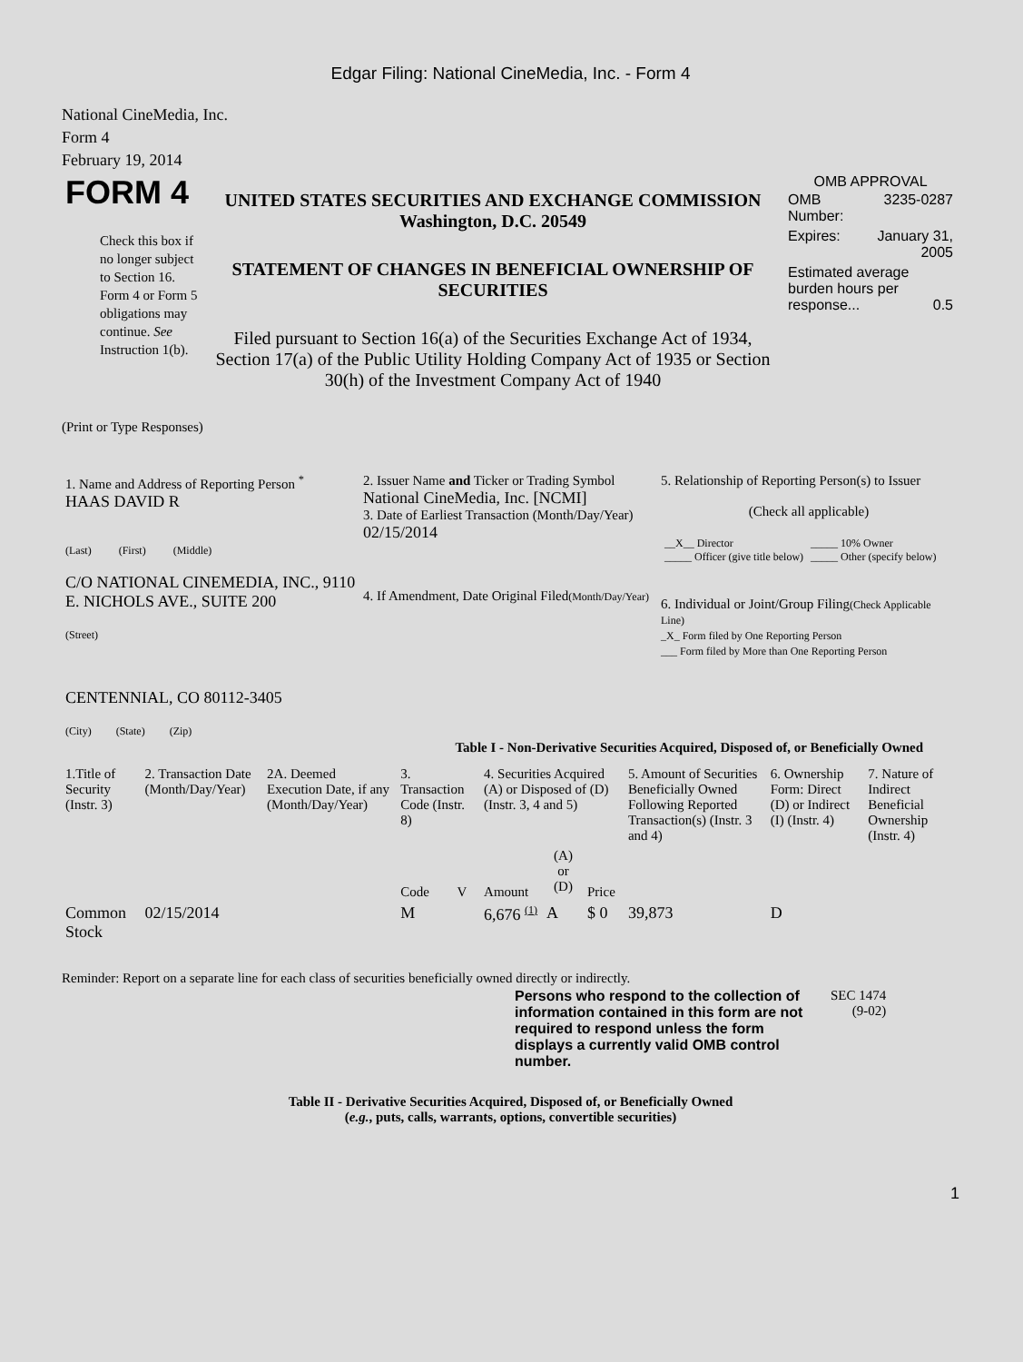Edgar Filing: National CineMedia, Inc. - Form 4
National CineMedia, Inc.
Form 4
February 19, 2014
| FORM 4 Check this box if no longer subject to Section 16. Form 4 or Form 5 obligations may continue. See Instruction 1(b). | UNITED STATES SECURITIES AND EXCHANGE COMMISSION Washington, D.C. 20549 STATEMENT OF CHANGES IN BENEFICIAL OWNERSHIP OF SECURITIES Filed pursuant to Section 16(a) of the Securities Exchange Act of 1934, Section 17(a) of the Public Utility Holding Company Act of 1935 or Section 30(h) of the Investment Company Act of 1940 | OMB APPROVAL / OMB Number: / 3235-0287 / / Expires: / January 31, 2005 / / Estimated average burden hours per response... 0.5 / / |
(Print or Type Responses)
| 1. Name and Address of Reporting Person <sup>*</sup> HAAS DAVID R (Last) (First) (Middle) C/O NATIONAL CINEMEDIA, INC., 9110 E. NICHOLS AVE., SUITE 200 (Street) CENTENNIAL, CO 80112-3405 (City) (State) (Zip) | 2. Issuer Name and Ticker or Trading Symbol National CineMedia, Inc. [NCMI] 3. Date of Earliest Transaction (Month/Day/Year) 02/15/2014 4. If Amendment, Date Original Filed (Month/Day/Year) | 5. Relationship of Reporting Person(s) to Issuer (Check all applicable) / __X__ Director _____ Officer (give title below) / _____ 10% Owner _____ Other (specify below) / 6. Individual or Joint/Group Filing (Check Applicable Line) _X_ Form filed by One Reporting Person ___ Form filed by More than One Reporting Person |
Table I - Non-Derivative Securities Acquired, Disposed of, or Beneficially Owned
| 1.Title of Security (Instr. 3) | 2. Transaction Date (Month/Day/Year) | 2A. Deemed Execution Date, if any (Month/Day/Year) | 3. Transaction Code (Instr. 8) | | 4. Securities Acquired (A) or Disposed of (D) (Instr. 3, 4 and 5) | | | 5. Amount of Securities Beneficially Owned Following Reported Transaction(s) (Instr. 3 and 4) | 6. Ownership Form: Direct (D) or Indirect (I) (Instr. 4) | 7. Nature of Indirect Beneficial Ownership (Instr. 4) |
| --- | --- | --- | --- | --- | --- | --- | --- | --- | --- | --- |
| | | | Code | V | Amount | (A) or (D) | Price | | | |
| Common Stock | 02/15/2014 | | M | | 6,676 <sup>(1)</sup> | A | $ 0 | 39,873 | D | |
Reminder: Report on a separate line for each class of securities beneficially owned directly or indirectly.
| Persons who respond to the collection of information contained in this form are not required to respond unless the form displays a currently valid OMB control number. | SEC 1474 (9-02) |
Table II - Derivative Securities Acquired, Disposed of, or Beneficially Owned
(e.g., puts, calls, warrants, options, convertible securities)
1